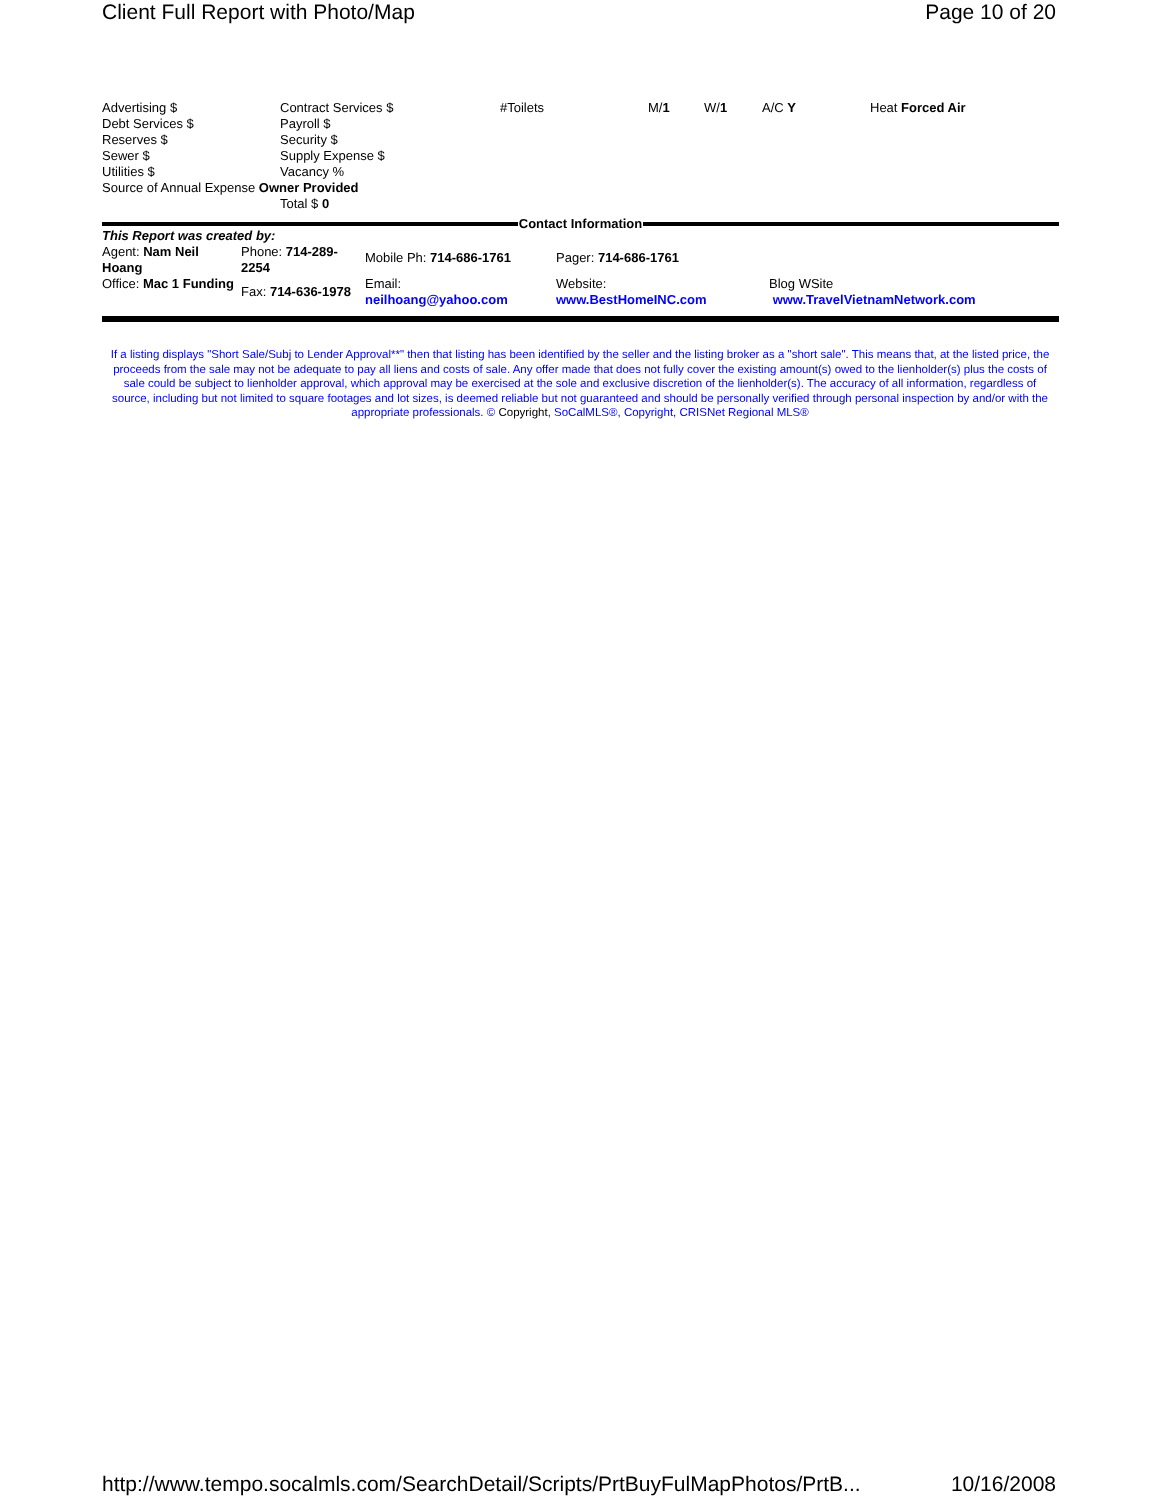Client Full Report with Photo/Map Page 10 of 20
| Advertising $ Debt Services $ Reserves $ Sewer $ Utilities $ | Contract Services $ Payroll $ Security $ Supply Expense $ Vacancy % | #Toilets | M/ 1 | W/ 1 | A/C Y | Heat Forced Air |
| Source of Annual Expense Owner Provided | | | | | | |
| | Total $ 0 | | | | | |
Contact Information
| This Report was created by: | | | | |
| Agent: Nam Neil Hoang | Phone: 714-289-2254 | Mobile Ph: 714-686-1761 | Pager: 714-686-1761 | |
| Office: Mac 1 Funding | Fax: 714-636-1978 | Email: neilhoang@yahoo.com | Website: www.BestHomeINC.com | Blog WSite www.TravelVietnamNetwork.com |
If a listing displays "Short Sale/Subj to Lender Approval**" then that listing has been identified by the seller and the listing broker as a "short sale". This means that, at the listed price, the proceeds from the sale may not be adequate to pay all liens and costs of sale. Any offer made that does not fully cover the existing amount(s) owed to the lienholder(s) plus the costs of sale could be subject to lienholder approval, which approval may be exercised at the sole and exclusive discretion of the lienholder(s). The accuracy of all information, regardless of source, including but not limited to square footages and lot sizes, is deemed reliable but not guaranteed and should be personally verified through personal inspection by and/or with the appropriate professionals. © Copyright, SoCalMLS®, Copyright, CRISNet Regional MLS®
http://www.tempo.socalmls.com/SearchDetail/Scripts/PrtBuyFulMapPhotos/PrtB... 10/16/2008